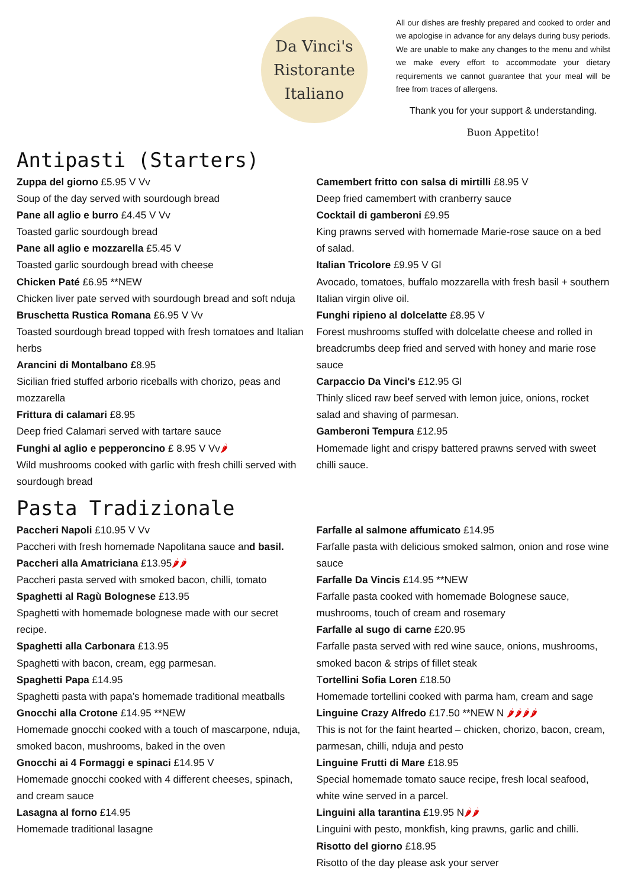Da Vinci's
Ristorante
Italiano
All our dishes are freshly prepared and cooked to order and we apologise in advance for any delays during busy periods. We are unable to make any changes to the menu and whilst we make every effort to accommodate your dietary requirements we cannot guarantee that your meal will be free from traces of allergens.
Thank you for your support & understanding.
Buon Appetito!
Antipasti (Starters)
Zuppa del giorno £5.95 V Vv
Soup of the day served with sourdough bread
Pane all aglio e burro £4.45 V Vv
Toasted garlic sourdough bread
Pane all aglio e mozzarella £5.45 V
Toasted garlic sourdough bread with cheese
Chicken Paté £6.95 **NEW
Chicken liver pate served with sourdough bread and soft nduja
Bruschetta Rustica Romana £6.95 V Vv
Toasted sourdough bread topped with fresh tomatoes and Italian herbs
Arancini di Montalbano £8.95
Sicilian fried stuffed arborio riceballs with chorizo, peas and mozzarella
Frittura di calamari £8.95
Deep fried Calamari served with tartare sauce
Funghi al aglio e pepperoncino £ 8.95 V Vv🌶
Wild mushrooms cooked with garlic with fresh chilli served with sourdough bread
Camembert fritto con salsa di mirtilli £8.95 V
Deep fried camembert with cranberry sauce
Cocktail di gamberoni £9.95
King prawns served with homemade Marie-rose sauce on a bed of salad.
Italian Tricolore £9.95 V Gl
Avocado, tomatoes, buffalo mozzarella with fresh basil + southern Italian virgin olive oil.
Funghi ripieno al dolcelatte £8.95 V
Forest mushrooms stuffed with dolcelatte cheese and rolled in breadcrumbs deep fried and served with honey and marie rose sauce
Carpaccio Da Vinci's £12.95 Gl
Thinly sliced raw beef served with lemon juice, onions, rocket salad and shaving of parmesan.
Gamberoni Tempura £12.95
Homemade light and crispy battered prawns served with sweet chilli sauce.
Pasta Tradizionale
Paccheri Napoli £10.95 V Vv
Paccheri with fresh homemade Napolitana sauce and basil.
Paccheri alla Amatriciana £13.95🌶🌶
Paccheri pasta served with smoked bacon, chilli, tomato
Spaghetti al Ragù Bolognese £13.95
Spaghetti with homemade bolognese made with our secret recipe.
Spaghetti alla Carbonara £13.95
Spaghetti with bacon, cream, egg parmesan.
Spaghetti Papa £14.95
Spaghetti pasta with papa’s homemade traditional meatballs
Gnocchi alla Crotone £14.95 **NEW
Homemade gnocchi cooked with a touch of mascarpone, nduja, smoked bacon, mushrooms, baked in the oven
Gnocchi ai 4 Formaggi e spinaci £14.95 V
Homemade gnocchi cooked with 4 different cheeses, spinach, and cream sauce
Lasagna al forno £14.95
Homemade traditional lasagne
Farfalle al salmone affumicato £14.95
Farfalle pasta with delicious smoked salmon, onion and rose wine sauce
Farfalle Da Vincis £14.95 **NEW
Farfalle pasta cooked with homemade Bolognese sauce, mushrooms, touch of cream and rosemary
Farfalle al sugo di carne £20.95
Farfalle pasta served with red wine sauce, onions, mushrooms, smoked bacon & strips of fillet steak
Tortellini Sofia Loren £18.50
Homemade tortellini cooked with parma ham, cream and sage
Linguine Crazy Alfredo £17.50 **NEW N 🌶🌶🌶🌶
This is not for the faint hearted – chicken, chorizo, bacon, cream, parmesan, chilli, nduja and pesto
Linguine Frutti di Mare £18.95
Special homemade tomato sauce recipe, fresh local seafood, white wine served in a parcel.
Linguini alla tarantina £19.95 N🌶🌶
Linguini with pesto, monkfish, king prawns, garlic and chilli.
Risotto del giorno £18.95
Risotto of the day please ask your server